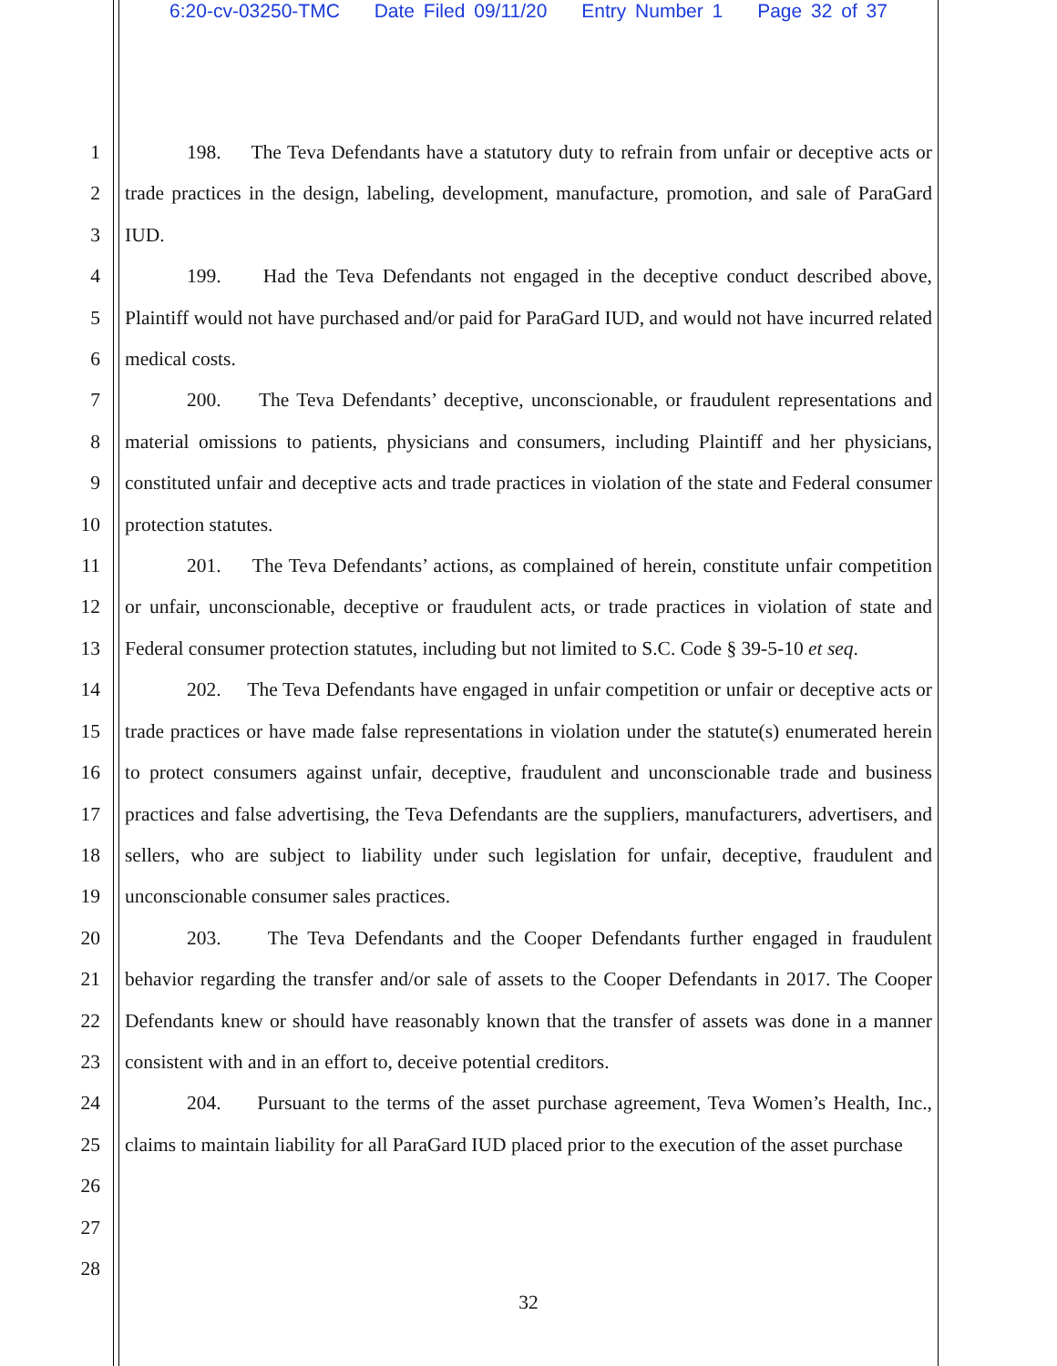6:20-cv-03250-TMC Date Filed 09/11/20 Entry Number 1 Page 32 of 37
1
2
3
4
5
6
7
8
9
10
11
12
13
14
15
16
17
18
19
20
21
22
23
24
25
26
27
28
198. The Teva Defendants have a statutory duty to refrain from unfair or deceptive acts or trade practices in the design, labeling, development, manufacture, promotion, and sale of ParaGard IUD.
199. Had the Teva Defendants not engaged in the deceptive conduct described above, Plaintiff would not have purchased and/or paid for ParaGard IUD, and would not have incurred related medical costs.
200. The Teva Defendants’ deceptive, unconscionable, or fraudulent representations and material omissions to patients, physicians and consumers, including Plaintiff and her physicians, constituted unfair and deceptive acts and trade practices in violation of the state and Federal consumer protection statutes.
201. The Teva Defendants’ actions, as complained of herein, constitute unfair competition or unfair, unconscionable, deceptive or fraudulent acts, or trade practices in violation of state and Federal consumer protection statutes, including but not limited to S.C. Code § 39-5-10 et seq.
202. The Teva Defendants have engaged in unfair competition or unfair or deceptive acts or trade practices or have made false representations in violation under the statute(s) enumerated herein to protect consumers against unfair, deceptive, fraudulent and unconscionable trade and business practices and false advertising, the Teva Defendants are the suppliers, manufacturers, advertisers, and sellers, who are subject to liability under such legislation for unfair, deceptive, fraudulent and unconscionable consumer sales practices.
203. The Teva Defendants and the Cooper Defendants further engaged in fraudulent behavior regarding the transfer and/or sale of assets to the Cooper Defendants in 2017. The Cooper Defendants knew or should have reasonably known that the transfer of assets was done in a manner consistent with and in an effort to, deceive potential creditors.
204. Pursuant to the terms of the asset purchase agreement, Teva Women’s Health, Inc., claims to maintain liability for all ParaGard IUD placed prior to the execution of the asset purchase
32